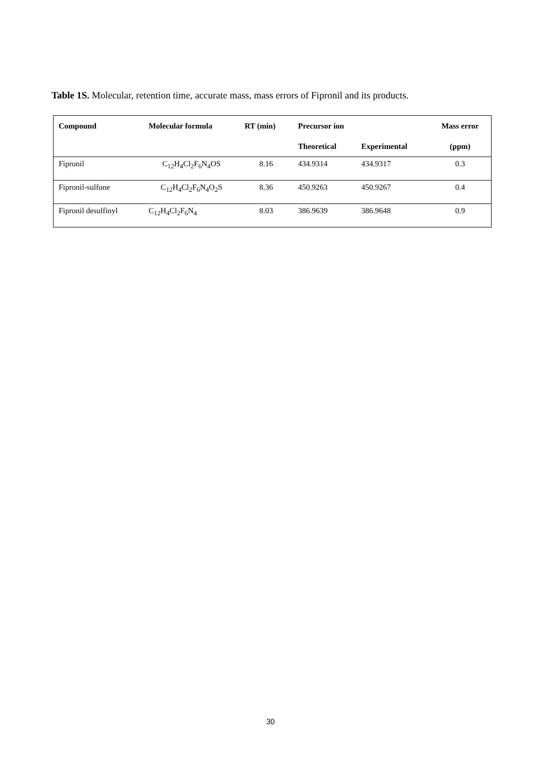Table 1S. Molecular, retention time, accurate mass, mass errors of Fipronil and its products.
| Compound | Molecular formula | RT (min) | Precursor ion | | Mass error |
| --- | --- | --- | --- | --- | --- |
| | | | Theoretical | Experimental | (ppm) |
| Fipronil | C<sub>12</sub>H<sub>4</sub>Cl<sub>2</sub>F<sub>6</sub>N<sub>4</sub>OS | 8.16 | 434.9314 | 434.9317 | 0.3 |
| Fipronil-sulfone | C<sub>12</sub>H<sub>4</sub>Cl<sub>2</sub>F<sub>6</sub>N<sub>4</sub>O<sub>2</sub>S | 8.36 | 450.9263 | 450.9267 | 0.4 |
| Fipronil desulfinyl | C<sub>12</sub>H<sub>4</sub>Cl<sub>2</sub>F<sub>6</sub>N<sub>4</sub> | 8.03 | 386.9639 | 386.9648 | 0.9 |
30